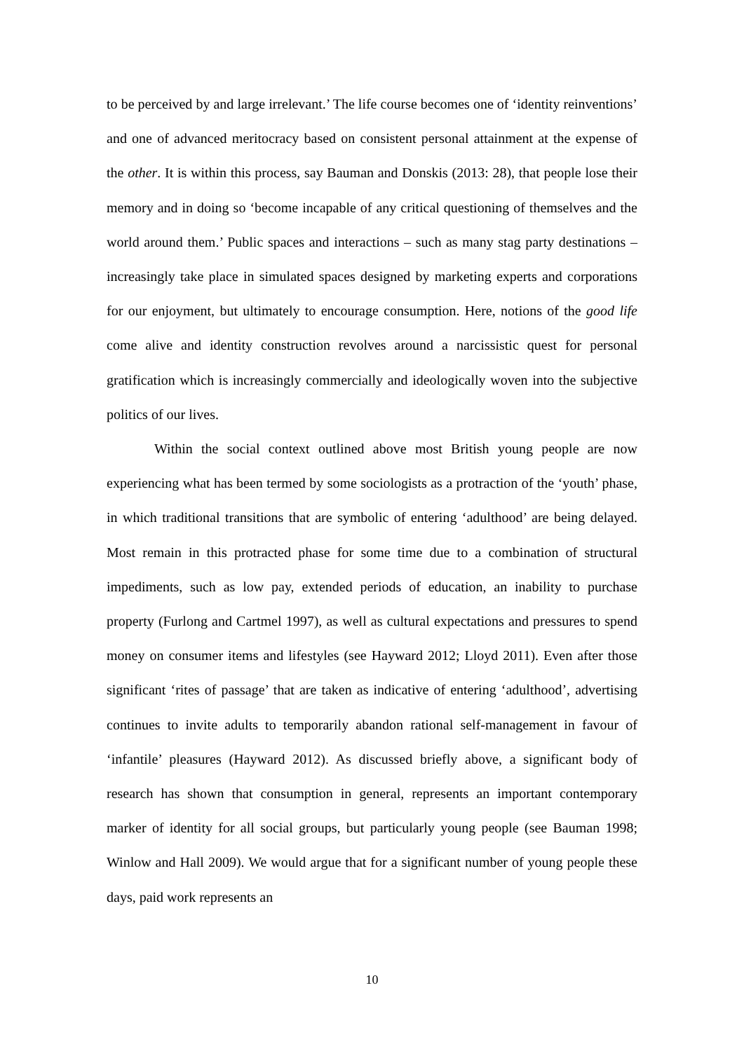to be perceived by and large irrelevant.’ The life course becomes one of ‘identity reinventions’ and one of advanced meritocracy based on consistent personal attainment at the expense of the other. It is within this process, say Bauman and Donskis (2013: 28), that people lose their memory and in doing so ‘become incapable of any critical questioning of themselves and the world around them.’ Public spaces and interactions – such as many stag party destinations – increasingly take place in simulated spaces designed by marketing experts and corporations for our enjoyment, but ultimately to encourage consumption. Here, notions of the good life come alive and identity construction revolves around a narcissistic quest for personal gratification which is increasingly commercially and ideologically woven into the subjective politics of our lives.
Within the social context outlined above most British young people are now experiencing what has been termed by some sociologists as a protraction of the ‘youth’ phase, in which traditional transitions that are symbolic of entering ‘adulthood’ are being delayed. Most remain in this protracted phase for some time due to a combination of structural impediments, such as low pay, extended periods of education, an inability to purchase property (Furlong and Cartmel 1997), as well as cultural expectations and pressures to spend money on consumer items and lifestyles (see Hayward 2012; Lloyd 2011). Even after those significant ‘rites of passage’ that are taken as indicative of entering ‘adulthood’, advertising continues to invite adults to temporarily abandon rational self-management in favour of ‘infantile’ pleasures (Hayward 2012). As discussed briefly above, a significant body of research has shown that consumption in general, represents an important contemporary marker of identity for all social groups, but particularly young people (see Bauman 1998; Winlow and Hall 2009). We would argue that for a significant number of young people these days, paid work represents an
10